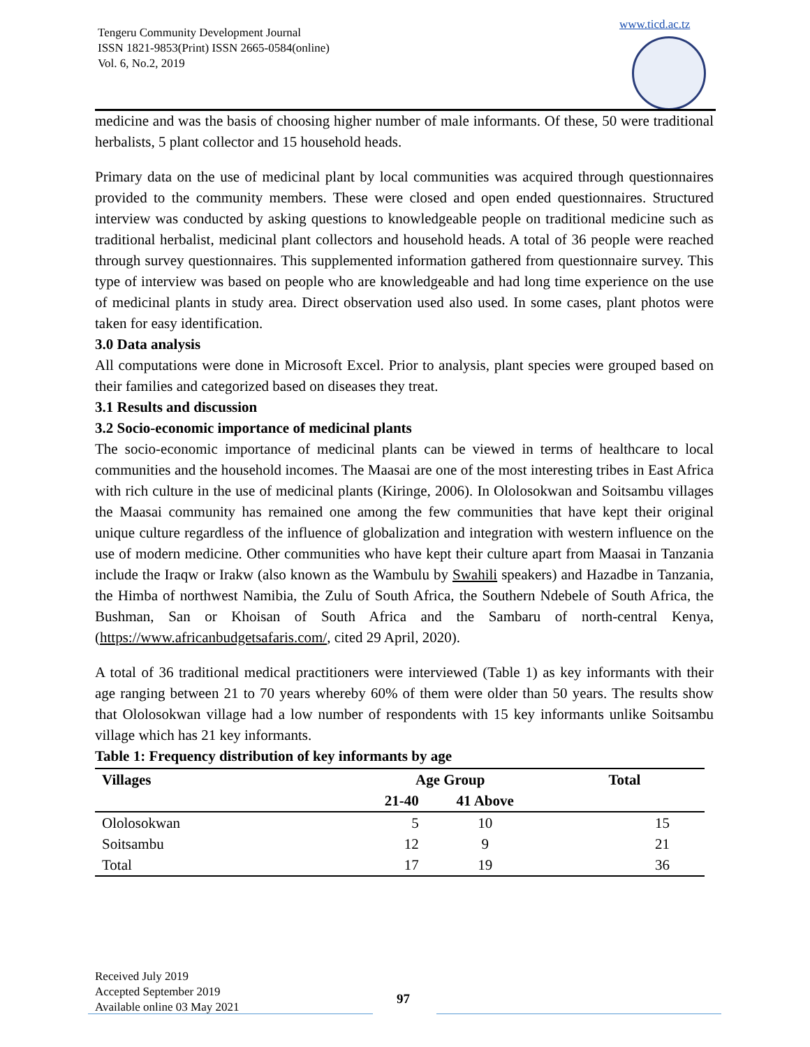Tengeru Community Development Journal
ISSN 1821-9853(Print) ISSN 2665-0584(online)
Vol. 6, No.2, 2019
www.ticd.ac.tz
medicine and was the basis of choosing higher number of male informants. Of these, 50 were traditional herbalists, 5 plant collector and 15 household heads.
Primary data on the use of medicinal plant by local communities was acquired through questionnaires provided to the community members. These were closed and open ended questionnaires. Structured interview was conducted by asking questions to knowledgeable people on traditional medicine such as traditional herbalist, medicinal plant collectors and household heads. A total of 36 people were reached through survey questionnaires. This supplemented information gathered from questionnaire survey. This type of interview was based on people who are knowledgeable and had long time experience on the use of medicinal plants in study area. Direct observation used also used. In some cases, plant photos were taken for easy identification.
3.0 Data analysis
All computations were done in Microsoft Excel. Prior to analysis, plant species were grouped based on their families and categorized based on diseases they treat.
3.1 Results and discussion
3.2 Socio-economic importance of medicinal plants
The socio-economic importance of medicinal plants can be viewed in terms of healthcare to local communities and the household incomes. The Maasai are one of the most interesting tribes in East Africa with rich culture in the use of medicinal plants (Kiringe, 2006). In Ololosokwan and Soitsambu villages the Maasai community has remained one among the few communities that have kept their original unique culture regardless of the influence of globalization and integration with western influence on the use of modern medicine. Other communities who have kept their culture apart from Maasai in Tanzania include the Iraqw or Irakw (also known as the Wambulu by Swahili speakers) and Hazadbe in Tanzania, the Himba of northwest Namibia, the Zulu of South Africa, the Southern Ndebele of South Africa, the Bushman, San or Khoisan of South Africa and the Sambaru of north-central Kenya, (https://www.africanbudgetsafaris.com/, cited 29 April, 2020).
A total of 36 traditional medical practitioners were interviewed (Table 1) as key informants with their age ranging between 21 to 70 years whereby 60% of them were older than 50 years. The results show that Ololosokwan village had a low number of respondents with 15 key informants unlike Soitsambu village which has 21 key informants.
Table 1: Frequency distribution of key informants by age
| Villages | Age Group | | Total |
| --- | --- | --- | --- |
| | 21-40 | 41 Above | |
| Ololosokwan | 5 | 10 | 15 |
| Soitsambu | 12 | 9 | 21 |
| Total | 17 | 19 | 36 |
Received July 2019
Accepted September 2019
Available online 03 May 2021
97